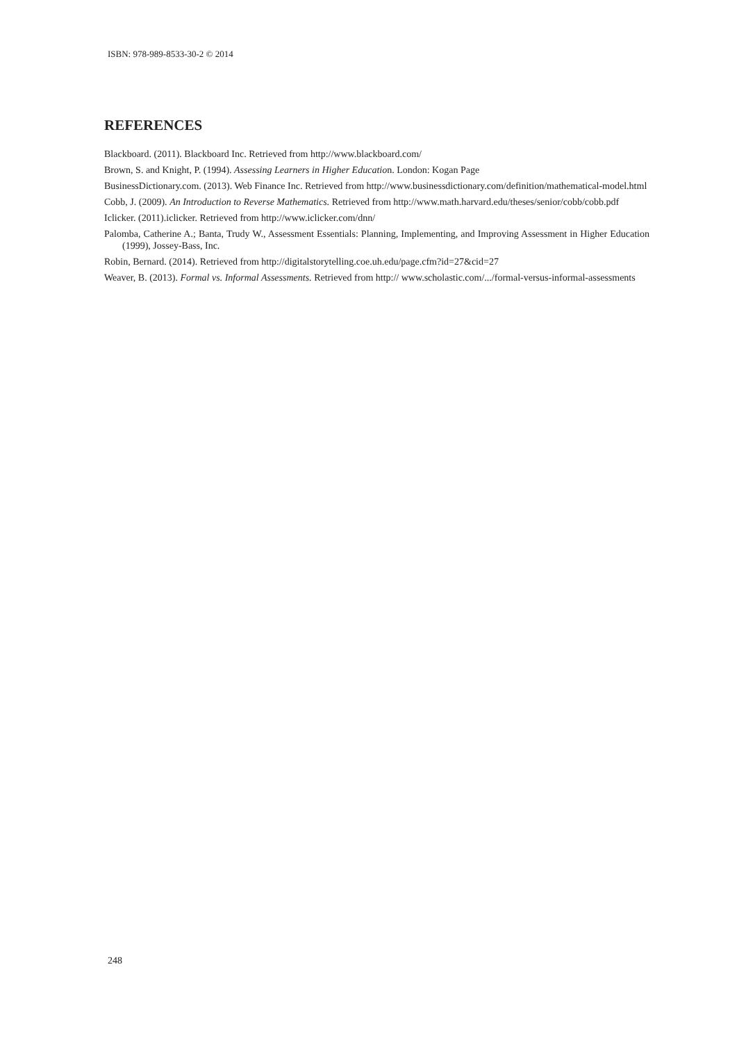ISBN: 978-989-8533-30-2 © 2014
REFERENCES
Blackboard. (2011). Blackboard Inc. Retrieved from http://www.blackboard.com/
Brown, S. and Knight, P. (1994). Assessing Learners in Higher Education. London: Kogan Page
BusinessDictionary.com. (2013). Web Finance Inc. Retrieved from http://www.businessdictionary.com/definition/mathematical-model.html
Cobb, J. (2009). An Introduction to Reverse Mathematics. Retrieved from http://www.math.harvard.edu/theses/senior/cobb/cobb.pdf
Iclicker. (2011).iclicker. Retrieved from http://www.iclicker.com/dnn/
Palomba, Catherine A.; Banta, Trudy W., Assessment Essentials: Planning, Implementing, and Improving Assessment in Higher Education (1999), Jossey-Bass, Inc.
Robin, Bernard. (2014). Retrieved from http://digitalstorytelling.coe.uh.edu/page.cfm?id=27&cid=27
Weaver, B. (2013). Formal vs. Informal Assessments. Retrieved from http:// www.scholastic.com/.../formal-versus-informal-assessments
248